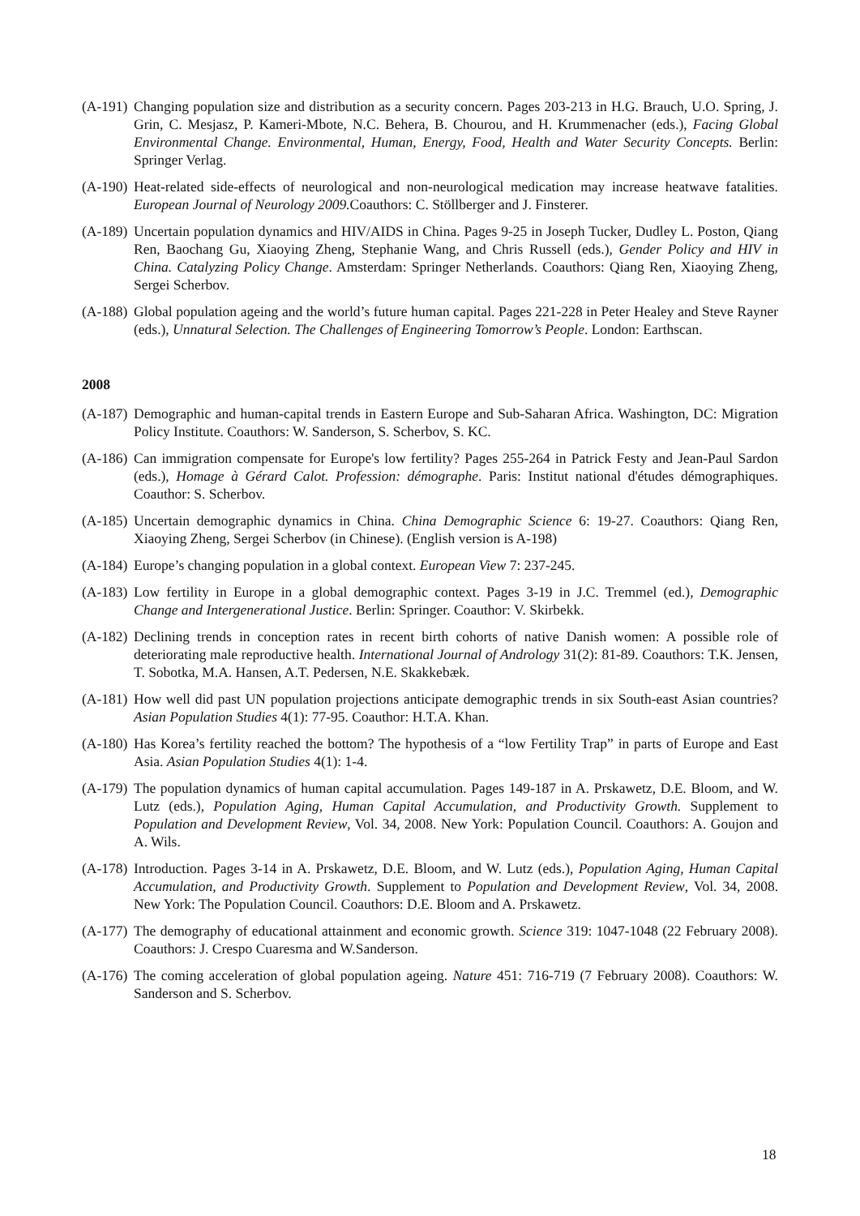(A-191) Changing population size and distribution as a security concern. Pages 203-213 in H.G. Brauch, U.O. Spring, J. Grin, C. Mesjasz, P. Kameri-Mbote, N.C. Behera, B. Chourou, and H. Krummenacher (eds.), Facing Global Environmental Change. Environmental, Human, Energy, Food, Health and Water Security Concepts. Berlin: Springer Verlag.
(A-190) Heat-related side-effects of neurological and non-neurological medication may increase heatwave fatalities. European Journal of Neurology 2009. Coauthors: C. Stöllberger and J. Finsterer.
(A-189) Uncertain population dynamics and HIV/AIDS in China. Pages 9-25 in Joseph Tucker, Dudley L. Poston, Qiang Ren, Baochang Gu, Xiaoying Zheng, Stephanie Wang, and Chris Russell (eds.), Gender Policy and HIV in China. Catalyzing Policy Change. Amsterdam: Springer Netherlands. Coauthors: Qiang Ren, Xiaoying Zheng, Sergei Scherbov.
(A-188) Global population ageing and the world’s future human capital. Pages 221-228 in Peter Healey and Steve Rayner (eds.), Unnatural Selection. The Challenges of Engineering Tomorrow’s People. London: Earthscan.
2008
(A-187) Demographic and human-capital trends in Eastern Europe and Sub-Saharan Africa. Washington, DC: Migration Policy Institute. Coauthors: W. Sanderson, S. Scherbov, S. KC.
(A-186) Can immigration compensate for Europe's low fertility? Pages 255-264 in Patrick Festy and Jean-Paul Sardon (eds.), Homage à Gérard Calot. Profession: démographe. Paris: Institut national d'études démographiques. Coauthor: S. Scherbov.
(A-185) Uncertain demographic dynamics in China. China Demographic Science 6: 19-27. Coauthors: Qiang Ren, Xiaoying Zheng, Sergei Scherbov (in Chinese). (English version is A-198)
(A-184) Europe’s changing population in a global context. European View 7: 237-245.
(A-183) Low fertility in Europe in a global demographic context. Pages 3-19 in J.C. Tremmel (ed.), Demographic Change and Intergenerational Justice. Berlin: Springer. Coauthor: V. Skirbekk.
(A-182) Declining trends in conception rates in recent birth cohorts of native Danish women: A possible role of deteriorating male reproductive health. International Journal of Andrology 31(2): 81-89. Coauthors: T.K. Jensen, T. Sobotka, M.A. Hansen, A.T. Pedersen, N.E. Skakkebæk.
(A-181) How well did past UN population projections anticipate demographic trends in six South-east Asian countries? Asian Population Studies 4(1): 77-95. Coauthor: H.T.A. Khan.
(A-180) Has Korea’s fertility reached the bottom? The hypothesis of a “low Fertility Trap” in parts of Europe and East Asia. Asian Population Studies 4(1): 1-4.
(A-179) The population dynamics of human capital accumulation. Pages 149-187 in A. Prskawetz, D.E. Bloom, and W. Lutz (eds.), Population Aging, Human Capital Accumulation, and Productivity Growth. Supplement to Population and Development Review, Vol. 34, 2008. New York: Population Council. Coauthors: A. Goujon and A. Wils.
(A-178) Introduction. Pages 3-14 in A. Prskawetz, D.E. Bloom, and W. Lutz (eds.), Population Aging, Human Capital Accumulation, and Productivity Growth. Supplement to Population and Development Review, Vol. 34, 2008. New York: The Population Council. Coauthors: D.E. Bloom and A. Prskawetz.
(A-177) The demography of educational attainment and economic growth. Science 319: 1047-1048 (22 February 2008). Coauthors: J. Crespo Cuaresma and W.Sanderson.
(A-176) The coming acceleration of global population ageing. Nature 451: 716-719 (7 February 2008). Coauthors: W. Sanderson and S. Scherbov.
18